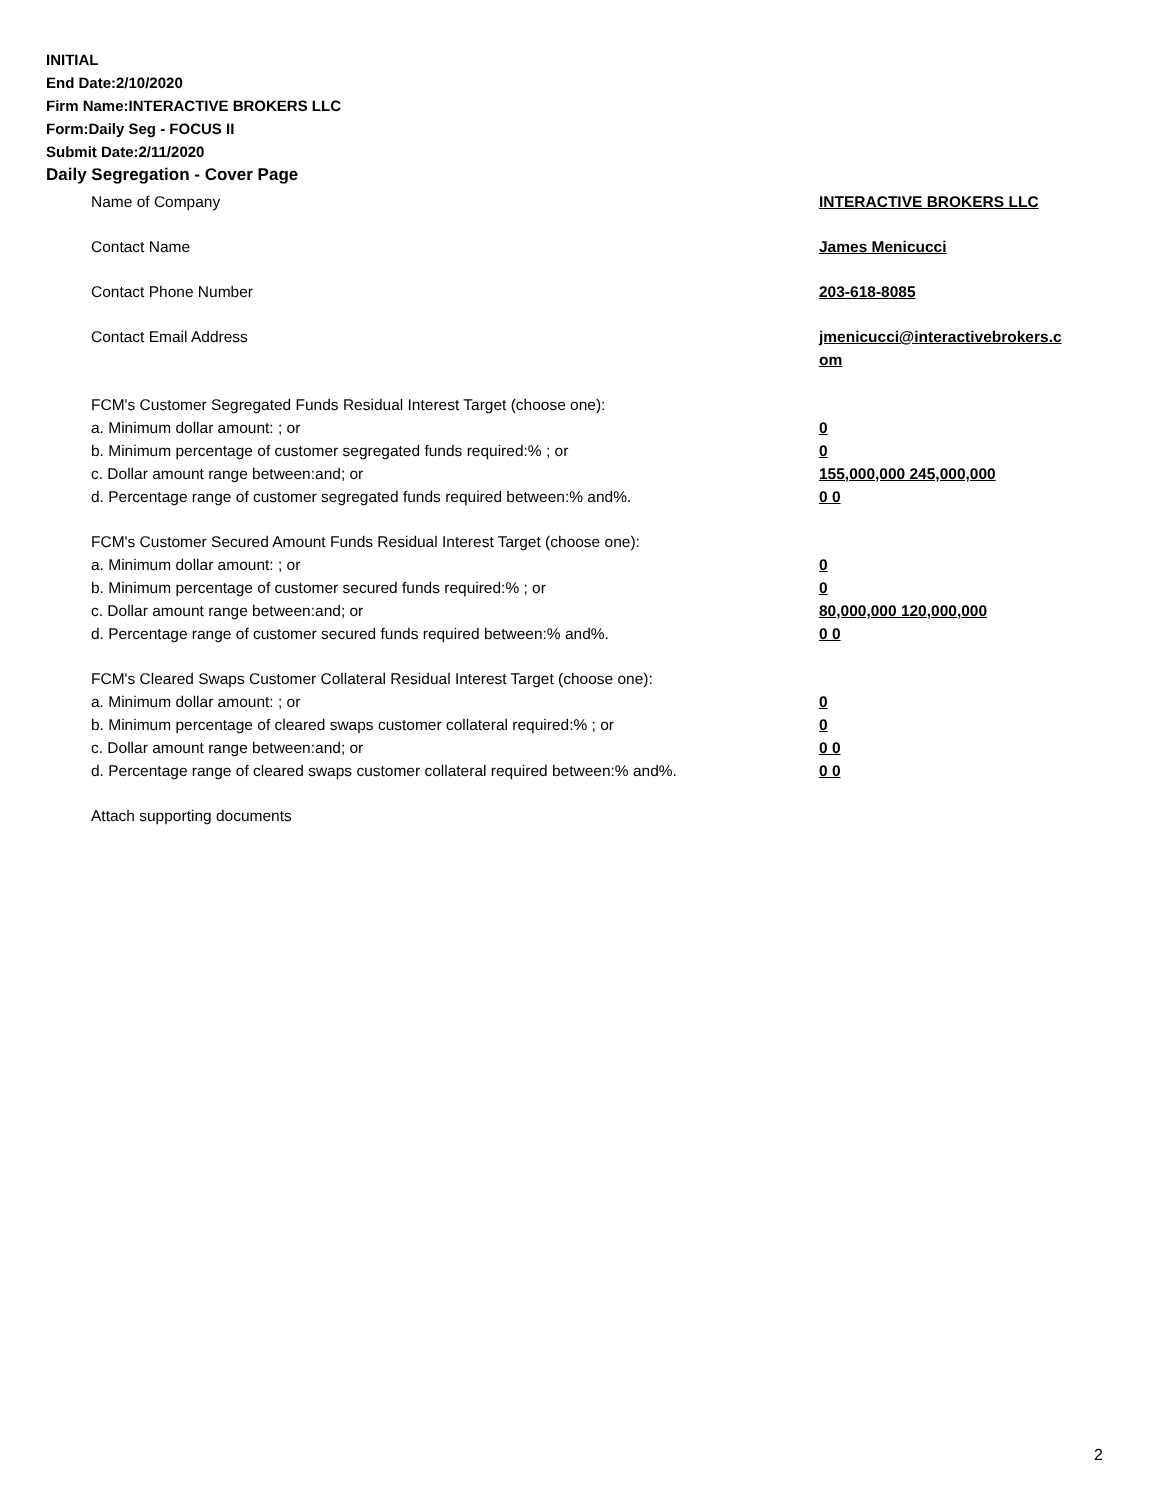INITIAL
End Date:2/10/2020
Firm Name:INTERACTIVE BROKERS LLC
Form:Daily Seg - FOCUS II
Submit Date:2/11/2020
Daily Segregation - Cover Page
Name of Company INTERACTIVE BROKERS LLC
Contact Name James Menicucci
Contact Phone Number 203-618-8085
Contact Email Address jmenicucci@interactivebrokers.c
om
FCM's Customer Segregated Funds Residual Interest Target (choose one):
a. Minimum dollar amount: ; or 0
b. Minimum percentage of customer segregated funds required:% ; or 0
c. Dollar amount range between:and; or 155,000,000 245,000,000
d. Percentage range of customer segregated funds required between:% and%. 0 0
FCM's Customer Secured Amount Funds Residual Interest Target (choose one):
a. Minimum dollar amount: ; or 0
b. Minimum percentage of customer secured funds required:% ; or 0
c. Dollar amount range between:and; or 80,000,000 120,000,000
d. Percentage range of customer secured funds required between:% and%. 0 0
FCM's Cleared Swaps Customer Collateral Residual Interest Target (choose one):
a. Minimum dollar amount: ; or 0
b. Minimum percentage of cleared swaps customer collateral required:% ; or 0
c. Dollar amount range between:and; or 0 0
d. Percentage range of cleared swaps customer collateral required between:% and%.
0 0
Attach supporting documents
2